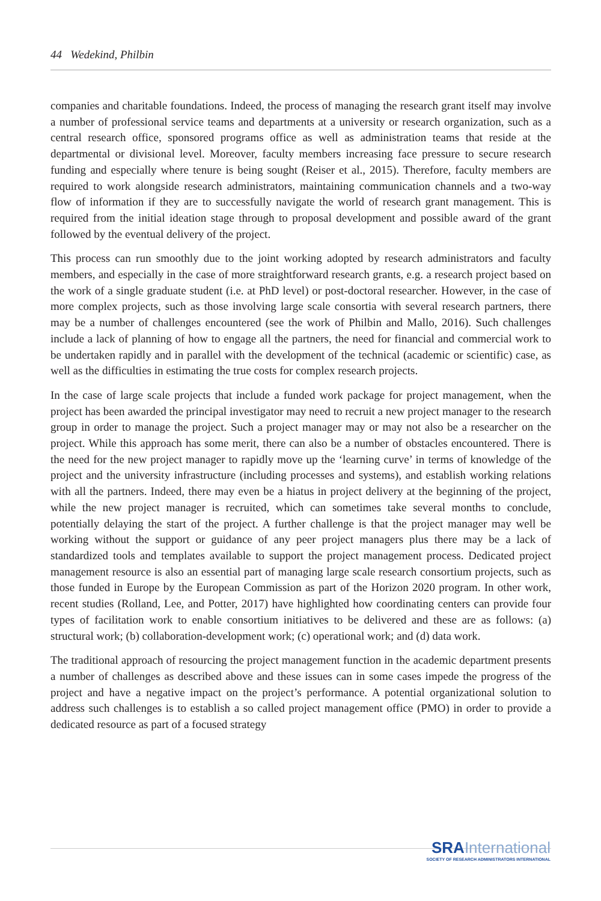44 Wedekind, Philbin
companies and charitable foundations. Indeed, the process of managing the research grant itself may involve a number of professional service teams and departments at a university or research organization, such as a central research office, sponsored programs office as well as administration teams that reside at the departmental or divisional level. Moreover, faculty members increasing face pressure to secure research funding and especially where tenure is being sought (Reiser et al., 2015). Therefore, faculty members are required to work alongside research administrators, maintaining communication channels and a two-way flow of information if they are to successfully navigate the world of research grant management. This is required from the initial ideation stage through to proposal development and possible award of the grant followed by the eventual delivery of the project.
This process can run smoothly due to the joint working adopted by research administrators and faculty members, and especially in the case of more straightforward research grants, e.g. a research project based on the work of a single graduate student (i.e. at PhD level) or post-doctoral researcher. However, in the case of more complex projects, such as those involving large scale consortia with several research partners, there may be a number of challenges encountered (see the work of Philbin and Mallo, 2016). Such challenges include a lack of planning of how to engage all the partners, the need for financial and commercial work to be undertaken rapidly and in parallel with the development of the technical (academic or scientific) case, as well as the difficulties in estimating the true costs for complex research projects.
In the case of large scale projects that include a funded work package for project management, when the project has been awarded the principal investigator may need to recruit a new project manager to the research group in order to manage the project. Such a project manager may or may not also be a researcher on the project. While this approach has some merit, there can also be a number of obstacles encountered. There is the need for the new project manager to rapidly move up the ‘learning curve’ in terms of knowledge of the project and the university infrastructure (including processes and systems), and establish working relations with all the partners. Indeed, there may even be a hiatus in project delivery at the beginning of the project, while the new project manager is recruited, which can sometimes take several months to conclude, potentially delaying the start of the project. A further challenge is that the project manager may well be working without the support or guidance of any peer project managers plus there may be a lack of standardized tools and templates available to support the project management process. Dedicated project management resource is also an essential part of managing large scale research consortium projects, such as those funded in Europe by the European Commission as part of the Horizon 2020 program. In other work, recent studies (Rolland, Lee, and Potter, 2017) have highlighted how coordinating centers can provide four types of facilitation work to enable consortium initiatives to be delivered and these are as follows: (a) structural work; (b) collaboration-development work; (c) operational work; and (d) data work.
The traditional approach of resourcing the project management function in the academic department presents a number of challenges as described above and these issues can in some cases impede the progress of the project and have a negative impact on the project’s performance. A potential organizational solution to address such challenges is to establish a so called project management office (PMO) in order to provide a dedicated resource as part of a focused strategy
SRA International
SOCIETY OF RESEARCH ADMINISTRATORS INTERNATIONAL